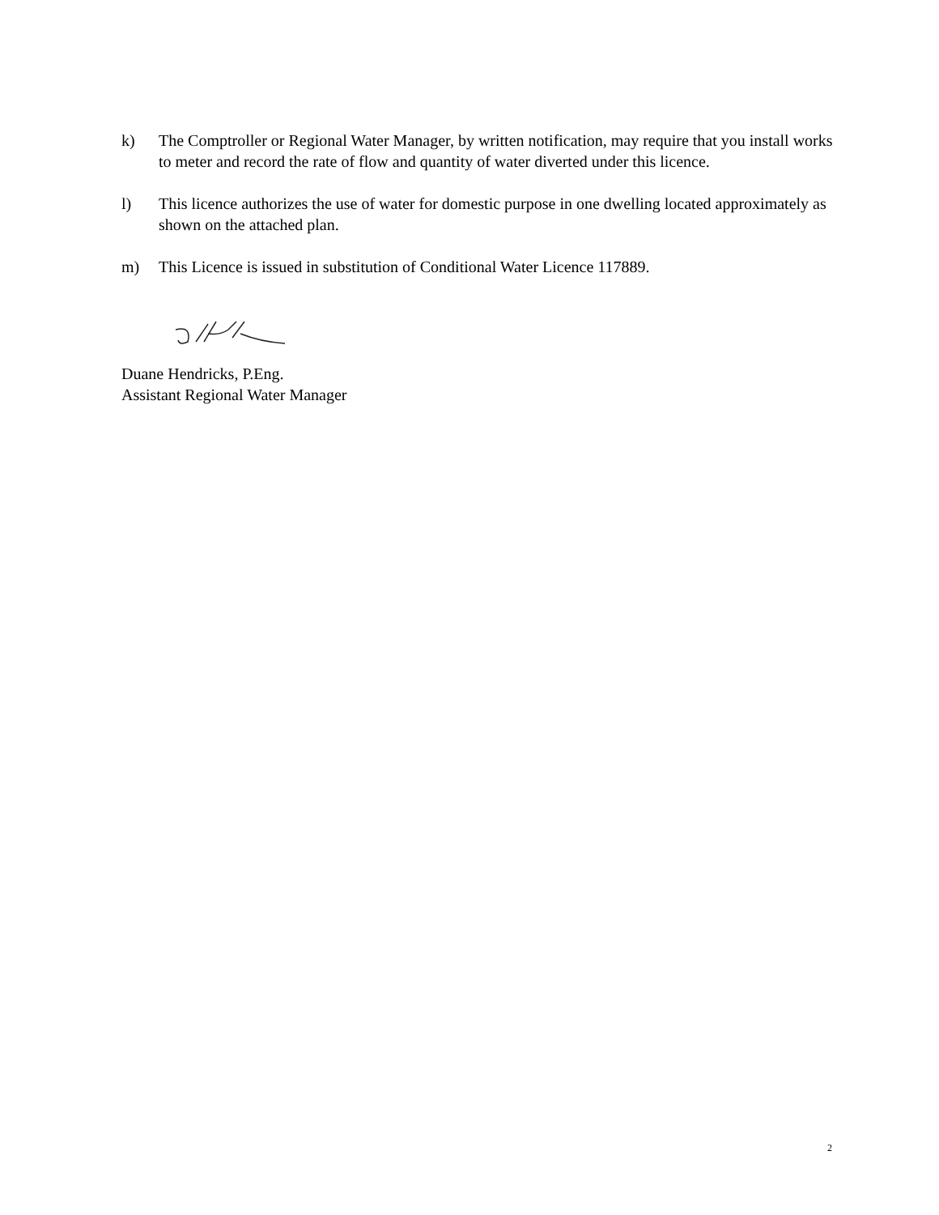k) The Comptroller or Regional Water Manager, by written notification, may require that you install works to meter and record the rate of flow and quantity of water diverted under this licence.
l) This licence authorizes the use of water for domestic purpose in one dwelling located approximately as shown on the attached plan.
m) This Licence is issued in substitution of Conditional Water Licence 117889.
Duane Hendricks, P.Eng.
Assistant Regional Water Manager
2